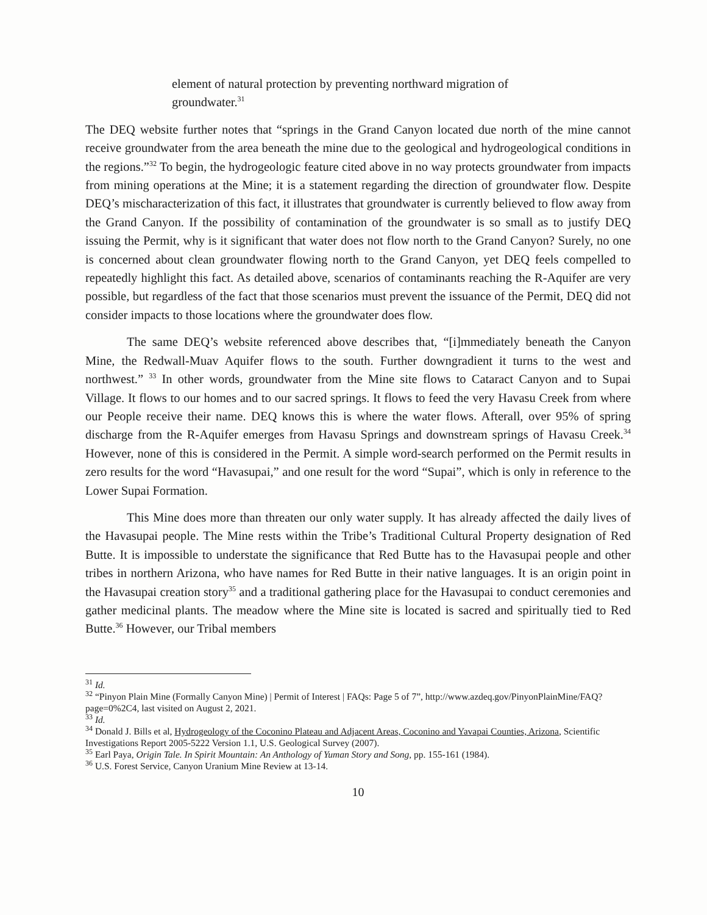element of natural protection by preventing northward migration of groundwater.<sup>31</sup>
The DEQ website further notes that “springs in the Grand Canyon located due north of the mine cannot receive groundwater from the area beneath the mine due to the geological and hydrogeological conditions in the regions.”<sup>32</sup> To begin, the hydrogeologic feature cited above in no way protects groundwater from impacts from mining operations at the Mine; it is a statement regarding the direction of groundwater flow. Despite DEQ’s mischaracterization of this fact, it illustrates that groundwater is currently believed to flow away from the Grand Canyon. If the possibility of contamination of the groundwater is so small as to justify DEQ issuing the Permit, why is it significant that water does not flow north to the Grand Canyon? Surely, no one is concerned about clean groundwater flowing north to the Grand Canyon, yet DEQ feels compelled to repeatedly highlight this fact. As detailed above, scenarios of contaminants reaching the R-Aquifer are very possible, but regardless of the fact that those scenarios must prevent the issuance of the Permit, DEQ did not consider impacts to those locations where the groundwater does flow.
The same DEQ’s website referenced above describes that, “[i]mmediately beneath the Canyon Mine, the Redwall-Muav Aquifer flows to the south. Further downgradient it turns to the west and northwest.” <sup>33</sup> In other words, groundwater from the Mine site flows to Cataract Canyon and to Supai Village. It flows to our homes and to our sacred springs. It flows to feed the very Havasu Creek from where our People receive their name. DEQ knows this is where the water flows. Afterall, over 95% of spring discharge from the R-Aquifer emerges from Havasu Springs and downstream springs of Havasu Creek.<sup>34</sup> However, none of this is considered in the Permit. A simple word-search performed on the Permit results in zero results for the word “Havasupai,” and one result for the word “Supai”, which is only in reference to the Lower Supai Formation.
This Mine does more than threaten our only water supply. It has already affected the daily lives of the Havasupai people. The Mine rests within the Tribe’s Traditional Cultural Property designation of Red Butte. It is impossible to understate the significance that Red Butte has to the Havasupai people and other tribes in northern Arizona, who have names for Red Butte in their native languages. It is an origin point in the Havasupai creation story<sup>35</sup> and a traditional gathering place for the Havasupai to conduct ceremonies and gather medicinal plants. The meadow where the Mine site is located is sacred and spiritually tied to Red Butte.<sup>36</sup> However, our Tribal members
<sup>31</sup> Id.
<sup>32</sup> “Pinyon Plain Mine (Formally Canyon Mine) | Permit of Interest | FAQs: Page 5 of 7”, http://www.azdeq.gov/PinyonPlainMine/FAQ?page=0%2C4, last visited on August 2, 2021.
<sup>33</sup> Id.
<sup>34</sup> Donald J. Bills et al, Hydrogeology of the Coconino Plateau and Adjacent Areas, Coconino and Yavapai Counties, Arizona, Scientific Investigations Report 2005-5222 Version 1.1, U.S. Geological Survey (2007).
<sup>35</sup> Earl Paya, Origin Tale. In Spirit Mountain: An Anthology of Yuman Story and Song, pp. 155-161 (1984).
<sup>36</sup> U.S. Forest Service, Canyon Uranium Mine Review at 13-14.
10